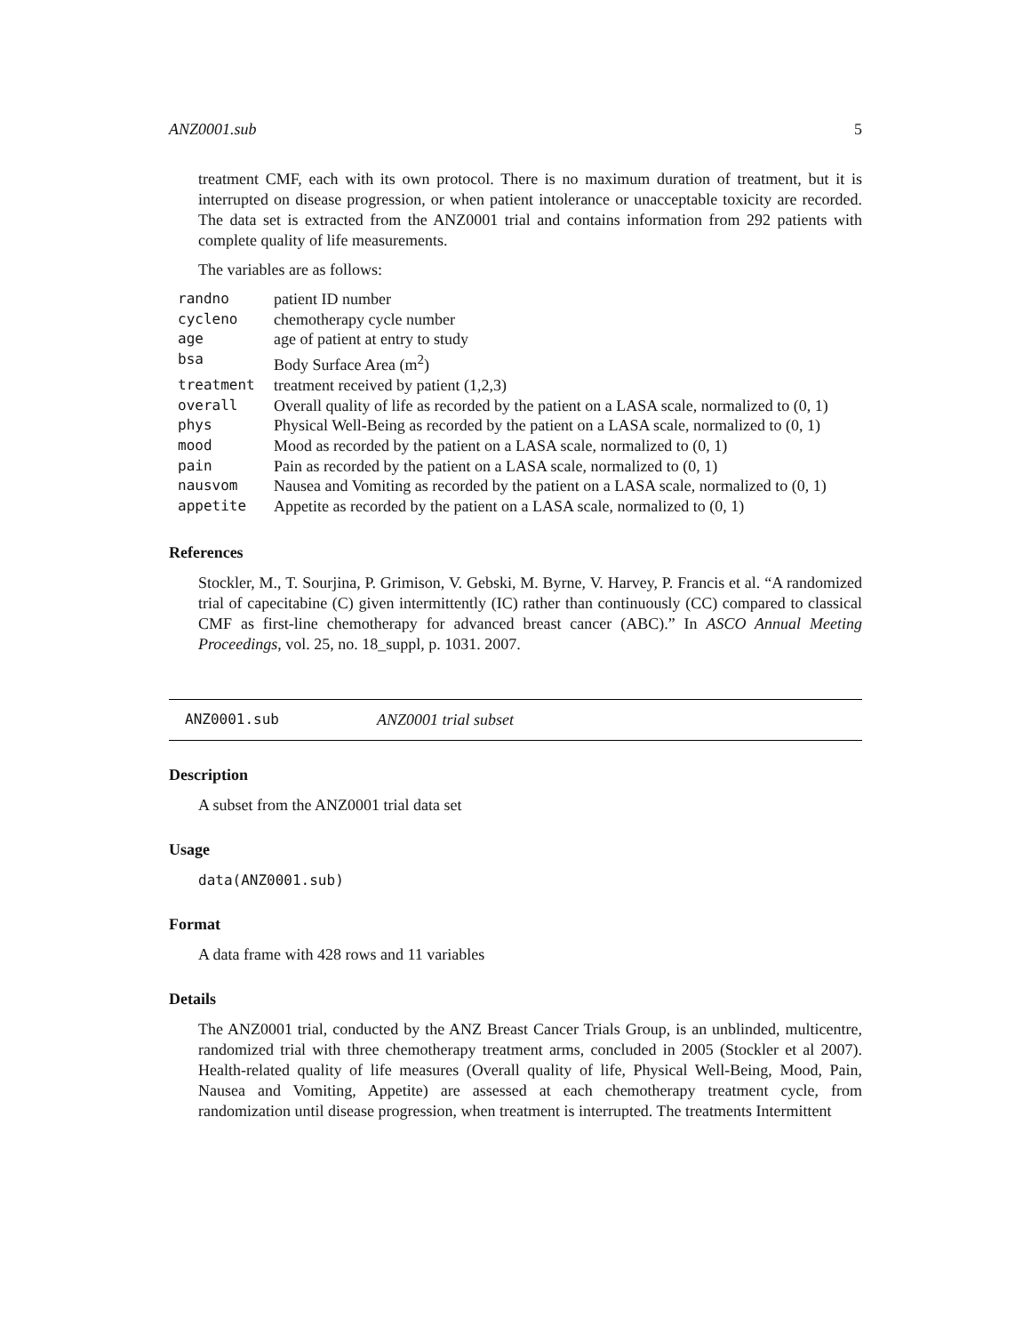ANZ0001.sub 5
treatment CMF, each with its own protocol. There is no maximum duration of treatment, but it is interrupted on disease progression, or when patient intolerance or unacceptable toxicity are recorded. The data set is extracted from the ANZ0001 trial and contains information from 292 patients with complete quality of life measurements.
The variables are as follows:
| randno | patient ID number |
| cycleno | chemotherapy cycle number |
| age | age of patient at entry to study |
| bsa | Body Surface Area (m<sup>2</sup>) |
| treatment | treatment received by patient (1,2,3) |
| overall | Overall quality of life as recorded by the patient on a LASA scale, normalized to (0, 1) |
| phys | Physical Well-Being as recorded by the patient on a LASA scale, normalized to (0, 1) |
| mood | Mood as recorded by the patient on a LASA scale, normalized to (0, 1) |
| pain | Pain as recorded by the patient on a LASA scale, normalized to (0, 1) |
| nausvom | Nausea and Vomiting as recorded by the patient on a LASA scale, normalized to (0, 1) |
| appetite | Appetite as recorded by the patient on a LASA scale, normalized to (0, 1) |
References
Stockler, M., T. Sourjina, P. Grimison, V. Gebski, M. Byrne, V. Harvey, P. Francis et al. “A randomized trial of capecitabine (C) given intermittently (IC) rather than continuously (CC) compared to classical CMF as first-line chemotherapy for advanced breast cancer (ABC).” In ASCO Annual Meeting Proceedings, vol. 25, no. 18_suppl, p. 1031. 2007.
ANZ0001.sub ANZ0001 trial subset
Description
A subset from the ANZ0001 trial data set
Usage
data(ANZ0001.sub)
Format
A data frame with 428 rows and 11 variables
Details
The ANZ0001 trial, conducted by the ANZ Breast Cancer Trials Group, is an unblinded, multicentre, randomized trial with three chemotherapy treatment arms, concluded in 2005 (Stockler et al 2007). Health-related quality of life measures (Overall quality of life, Physical Well-Being, Mood, Pain, Nausea and Vomiting, Appetite) are assessed at each chemotherapy treatment cycle, from randomization until disease progression, when treatment is interrupted. The treatments Intermittent